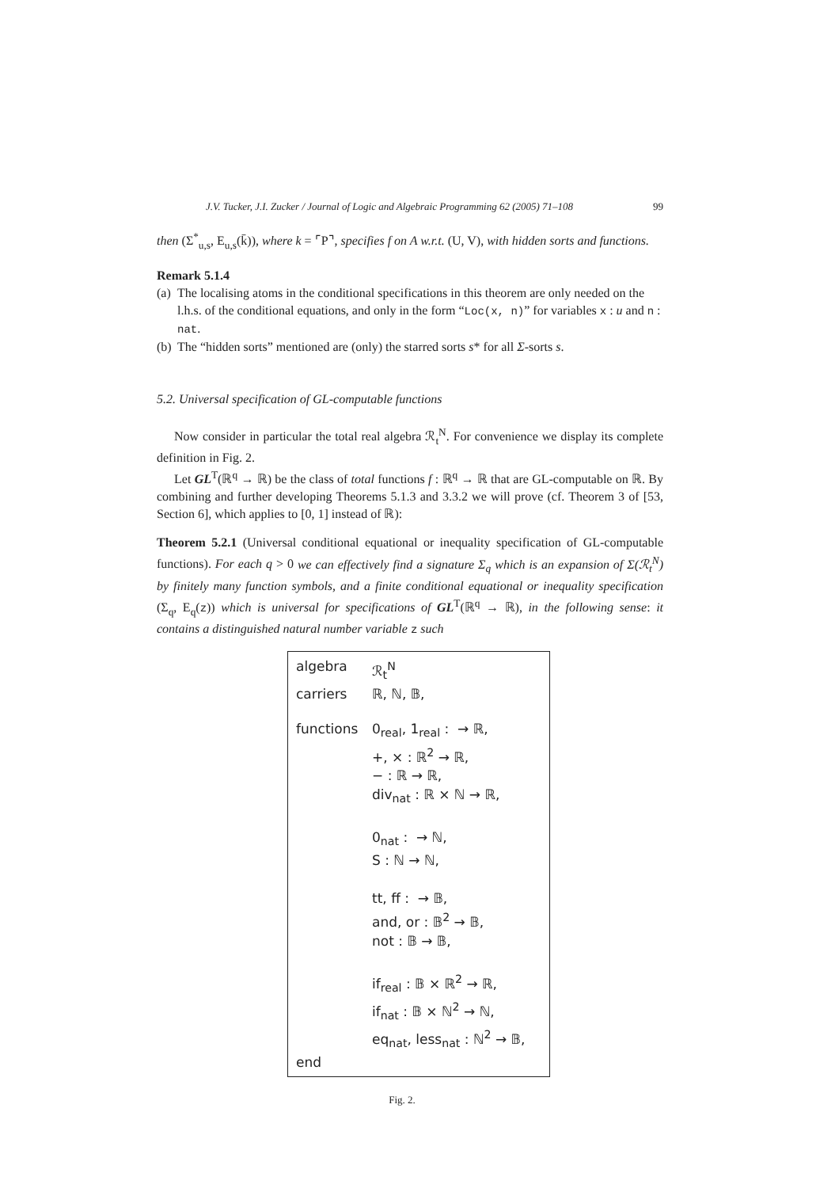J.V. Tucker, J.I. Zucker / Journal of Logic and Algebraic Programming 62 (2005) 71–108 99
then (Σ<sup>*</sup><sub>u,s</sub>, E<sub>u,s</sub>(k̄)), where k = ⌜P⌝, specifies f on A w.r.t. (U, V), with hidden sorts and functions.
Remark 5.1.4
(a) The localising atoms in the conditional specifications in this theorem are only needed on the l.h.s. of the conditional equations, and only in the form “Loc(x, n)” for variables x : u and n : nat.
(b) The “hidden sorts” mentioned are (only) the starred sorts s* for all Σ-sorts s.
5.2. Universal specification of GL-computable functions
Now consider in particular the total real algebra ℛ<sub>t</sub><sup>N</sup>. For convenience we display its complete definition in Fig. 2.
Let GL<sup>T</sup>(ℝ<sup>q</sup> → ℝ) be the class of total functions f : ℝ<sup>q</sup> → ℝ that are GL-computable on ℝ. By combining and further developing Theorems 5.1.3 and 3.3.2 we will prove (cf. Theorem 3 of [53, Section 6], which applies to [0, 1] instead of ℝ):
Theorem 5.2.1 (Universal conditional equational or inequality specification of GL-computable functions). For each q > 0 we can effectively find a signature Σ<sub>q</sub> which is an expansion of Σ(ℛ<sub>t</sub><sup>N</sup>) by finitely many function symbols, and a finite conditional equational or inequality specification (Σ<sub>q</sub>, E<sub>q</sub>(z)) which is universal for specifications of GL<sup>T</sup>(ℝ<sup>q</sup> → ℝ), in the following sense: it contains a distinguished natural number variable z such
algebra ℛ<sub>t</sub><sup>N</sup>
carriers ℝ, ℕ, 𝔹,
functions 0<sub>real</sub>, 1<sub>real</sub> : → ℝ,
+, × : ℝ<sup>2</sup> → ℝ,
− : ℝ → ℝ,
div<sub>nat</sub> : ℝ × ℕ → ℝ,
0<sub>nat</sub> : → ℕ,
S : ℕ → ℕ,
tt, ff : → 𝔹,
and, or : 𝔹<sup>2</sup> → 𝔹,
not : 𝔹 → 𝔹,
if<sub>real</sub> : 𝔹 × ℝ<sup>2</sup> → ℝ,
if<sub>nat</sub> : 𝔹 × ℕ<sup>2</sup> → ℕ,
eq<sub>nat</sub>, less<sub>nat</sub> : ℕ<sup>2</sup> → 𝔹,
end
Fig. 2.